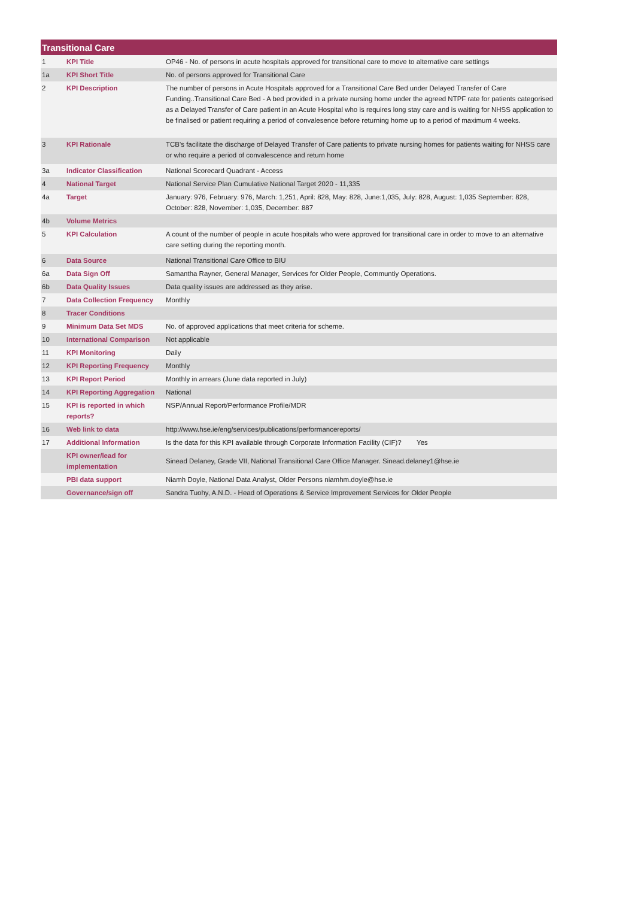| Transitional Care | | |
| --- | --- | --- |
| 1 | KPI Title | OP46 - No. of persons in acute hospitals approved for transitional care to move to alternative care settings |
| 1a | KPI Short Title | No. of persons approved for Transitional Care |
| 2 | KPI Description | The number of persons in Acute Hospitals approved for a Transitional Care Bed under Delayed Transfer of Care Funding..Transitional Care Bed - A bed provided in a private nursing home under the agreed NTPF rate for patients categorised as a Delayed Transfer of Care patient in an Acute Hospital who is requires long stay care and is waiting for NHSS application to be finalised or patient requiring a period of convalesence before returning home up to a period of maximum 4 weeks. |
| 3 | KPI Rationale | TCB's facilitate the discharge of Delayed Transfer of Care patients to private nursing homes for patients waiting for NHSS care or who require a period of convalescence and return home |
| 3a | Indicator Classification | National Scorecard Quadrant - Access |
| 4 | National Target | National Service Plan Cumulative National Target 2020 - 11,335 |
| 4a | Target | January: 976, February: 976, March: 1,251, April: 828, May: 828, June:1,035, July: 828, August: 1,035 September: 828, October: 828, November: 1,035, December: 887 |
| 4b | Volume Metrics | |
| 5 | KPI Calculation | A count of the number of people in acute hospitals who were approved for transitional care in order to move to an alternative care setting during the reporting month. |
| 6 | Data Source | National Transitional Care Office to BIU |
| 6a | Data Sign Off | Samantha Rayner, General Manager, Services for Older People, Communtiy Operations. |
| 6b | Data Quality Issues | Data quality issues are addressed as they arise. |
| 7 | Data Collection Frequency | Monthly |
| 8 | Tracer Conditions | |
| 9 | Minimum Data Set MDS | No. of approved applications that meet criteria for scheme. |
| 10 | International Comparison | Not applicable |
| 11 | KPI Monitoring | Daily |
| 12 | KPI Reporting Frequency | Monthly |
| 13 | KPI Report Period | Monthly in arrears (June data reported in July) |
| 14 | KPI Reporting Aggregation | National |
| 15 | KPI is reported in which reports? | NSP/Annual Report/Performance Profile/MDR |
| 16 | Web link to data | http://www.hse.ie/eng/services/publications/performancereports/ |
| 17 | Additional Information | Is the data for this KPI available through Corporate Information Facility (CIF)? Yes |
| | KPI owner/lead for implementation | Sinead Delaney, Grade VII, National Transitional Care Office Manager. Sinead.delaney1@hse.ie |
| | PBI data support | Niamh Doyle, National Data Analyst, Older Persons niamhm.doyle@hse.ie |
| | Governance/sign off | Sandra Tuohy, A.N.D. - Head of Operations & Service Improvement Services for Older People |